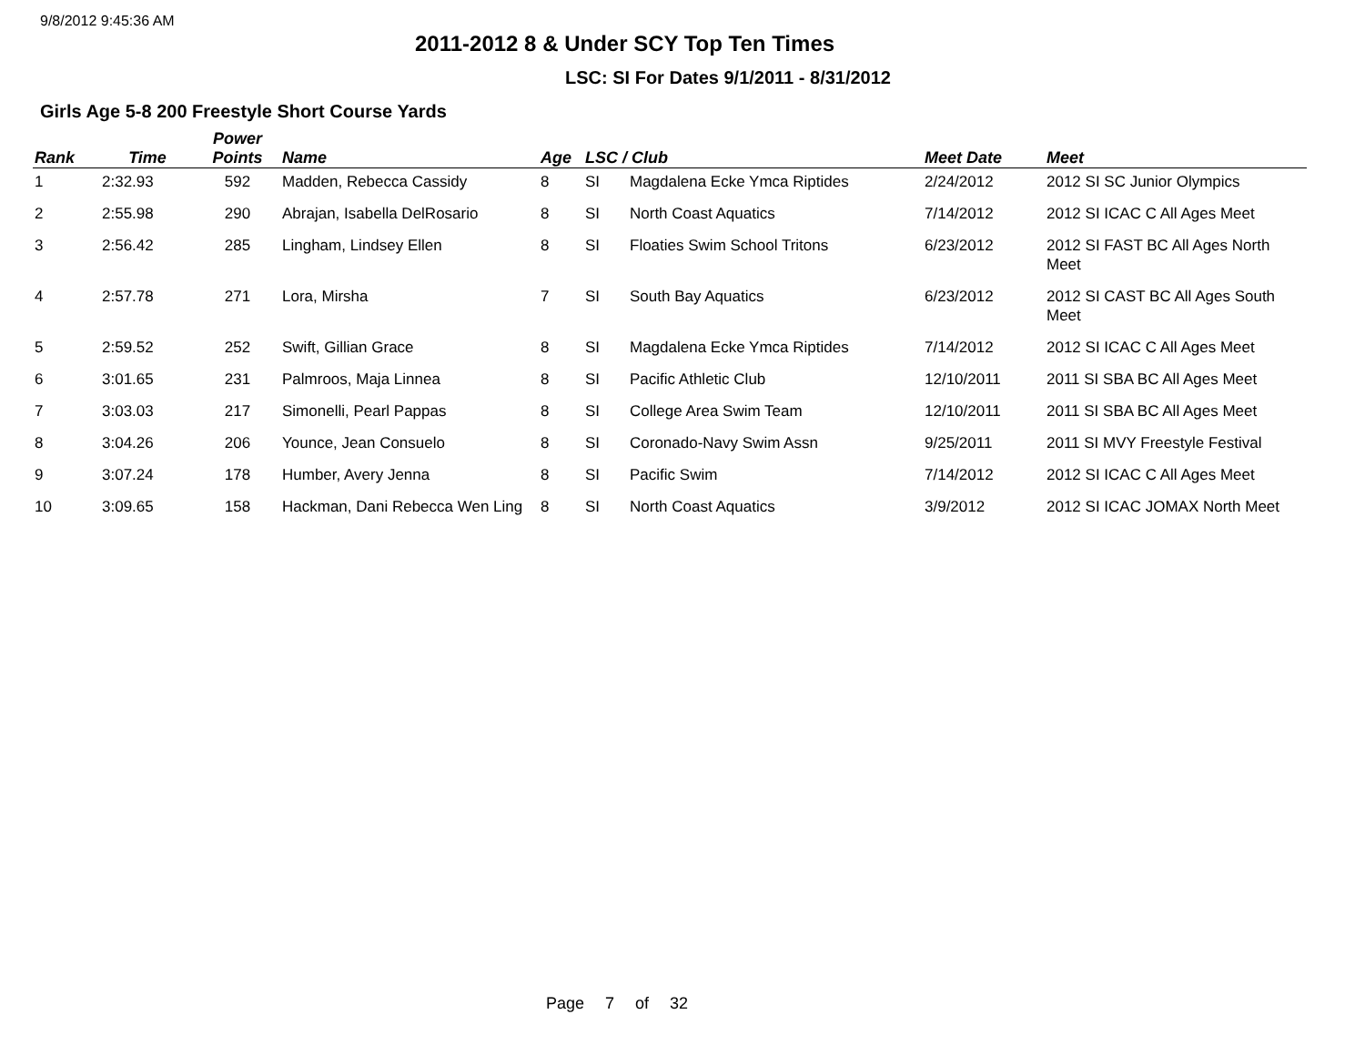9/8/2012 9:45:36 AM
2011-2012 8 & Under SCY Top Ten Times
LSC: SI For Dates 9/1/2011 - 8/31/2012
Girls Age 5-8 200 Freestyle Short Course Yards
| Rank | Time | Power Points | Name | Age | LSC / Club | | Meet Date | Meet |
| --- | --- | --- | --- | --- | --- | --- | --- | --- |
| 1 | 2:32.93 | 592 | Madden, Rebecca Cassidy | 8 | SI | Magdalena Ecke Ymca Riptides | 2/24/2012 | 2012 SI SC Junior Olympics |
| 2 | 2:55.98 | 290 | Abrajan, Isabella DelRosario | 8 | SI | North Coast Aquatics | 7/14/2012 | 2012 SI ICAC C All Ages Meet |
| 3 | 2:56.42 | 285 | Lingham, Lindsey Ellen | 8 | SI | Floaties Swim School Tritons | 6/23/2012 | 2012 SI FAST BC All Ages North Meet |
| 4 | 2:57.78 | 271 | Lora, Mirsha | 7 | SI | South Bay Aquatics | 6/23/2012 | 2012 SI CAST BC All Ages South Meet |
| 5 | 2:59.52 | 252 | Swift, Gillian Grace | 8 | SI | Magdalena Ecke Ymca Riptides | 7/14/2012 | 2012 SI ICAC C All Ages Meet |
| 6 | 3:01.65 | 231 | Palmroos, Maja Linnea | 8 | SI | Pacific Athletic Club | 12/10/2011 | 2011 SI SBA BC All Ages Meet |
| 7 | 3:03.03 | 217 | Simonelli, Pearl Pappas | 8 | SI | College Area Swim Team | 12/10/2011 | 2011 SI SBA BC All Ages Meet |
| 8 | 3:04.26 | 206 | Younce, Jean Consuelo | 8 | SI | Coronado-Navy Swim Assn | 9/25/2011 | 2011 SI MVY Freestyle Festival |
| 9 | 3:07.24 | 178 | Humber, Avery Jenna | 8 | SI | Pacific Swim | 7/14/2012 | 2012 SI ICAC C All Ages Meet |
| 10 | 3:09.65 | 158 | Hackman, Dani Rebecca Wen Ling | 8 | SI | North Coast Aquatics | 3/9/2012 | 2012 SI ICAC JOMAX North Meet |
Page 7 of 32